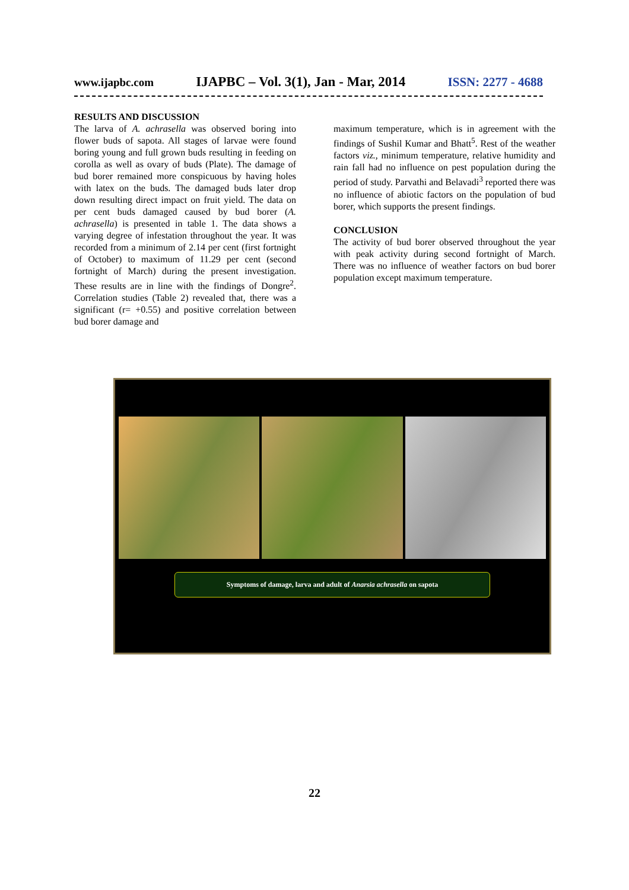www.ijapbc.com IJAPBC – Vol. 3(1), Jan - Mar, 2014 ISSN: 2277 - 4688
RESULTS AND DISCUSSION
The larva of A. achrasella was observed boring into flower buds of sapota. All stages of larvae were found boring young and full grown buds resulting in feeding on corolla as well as ovary of buds (Plate). The damage of bud borer remained more conspicuous by having holes with latex on the buds. The damaged buds later drop down resulting direct impact on fruit yield. The data on per cent buds damaged caused by bud borer (A. achrasella) is presented in table 1. The data shows a varying degree of infestation throughout the year. It was recorded from a minimum of 2.14 per cent (first fortnight of October) to maximum of 11.29 per cent (second fortnight of March) during the present investigation. These results are in line with the findings of Dongre<sup>2</sup>. Correlation studies (Table 2) revealed that, there was a significant (r= +0.55) and positive correlation between bud borer damage and
maximum temperature, which is in agreement with the findings of Sushil Kumar and Bhatt<sup>5</sup>. Rest of the weather factors viz., minimum temperature, relative humidity and rain fall had no influence on pest population during the period of study. Parvathi and Belavadi<sup>3</sup> reported there was no influence of abiotic factors on the population of bud borer, which supports the present findings.
CONCLUSION
The activity of bud borer observed throughout the year with peak activity during second fortnight of March. There was no influence of weather factors on bud borer population except maximum temperature.
Symptoms of damage, larva and adult of Anarsia achrasella on sapota
22